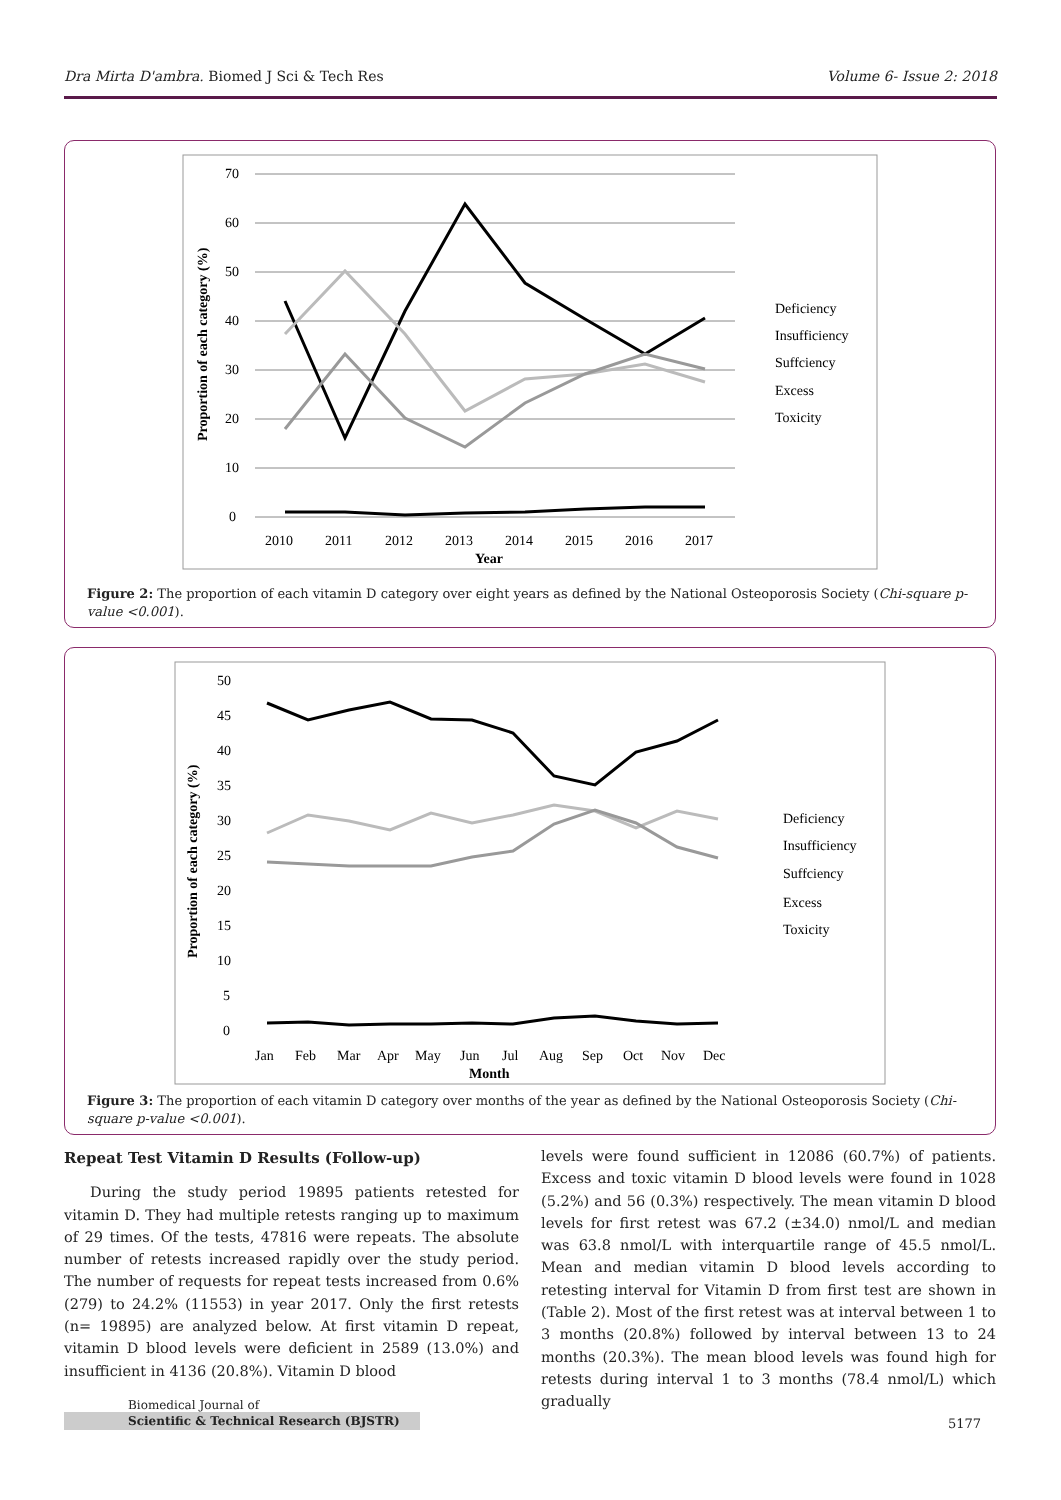Dra Mirta D'ambra. Biomed J Sci & Tech Res Volume 6- Issue 2: 2018
70
60
50
40
30
20
10
0
2010
2011
2012
2013
2014
2015
2016
2017
Year
Proportion of each category (%)
Deficiency
Insufficiency
Suffciency
Excess
Toxicity
Figure 2: The proportion of each vitamin D category over eight years as defined by the National Osteoporosis Society (Chi-square p-value <0.001).
50
45
40
35
30
25
20
15
10
5
0
Jan
Feb
Mar
Apr
May
Jun
Jul
Aug
Sep
Oct
Nov
Dec
Month
Proportion of each category (%)
Deficiency
Insufficiency
Suffciency
Excess
Toxicity
Figure 3: The proportion of each vitamin D category over months of the year as defined by the National Osteoporosis Society (Chi-square p-value <0.001).
Repeat Test Vitamin D Results (Follow-up)
During the study period 19895 patients retested for vitamin D. They had multiple retests ranging up to maximum of 29 times. Of the tests, 47816 were repeats. The absolute number of retests increased rapidly over the study period. The number of requests for repeat tests increased from 0.6% (279) to 24.2% (11553) in year 2017. Only the first retests (n= 19895) are analyzed below. At first vitamin D repeat, vitamin D blood levels were deficient in 2589 (13.0%) and insufficient in 4136 (20.8%). Vitamin D blood
levels were found sufficient in 12086 (60.7%) of patients. Excess and toxic vitamin D blood levels were found in 1028 (5.2%) and 56 (0.3%) respectively. The mean vitamin D blood levels for first retest was 67.2 (±34.0) nmol/L and median was 63.8 nmol/L with interquartile range of 45.5 nmol/L. Mean and median vitamin D blood levels according to retesting interval for Vitamin D from first test are shown in (Table 2). Most of the first retest was at interval between 1 to 3 months (20.8%) followed by interval between 13 to 24 months (20.3%). The mean blood levels was found high for retests during interval 1 to 3 months (78.4 nmol/L) which gradually
Biomedical Journal of
Scientific & Technical Research (BJSTR)
5177